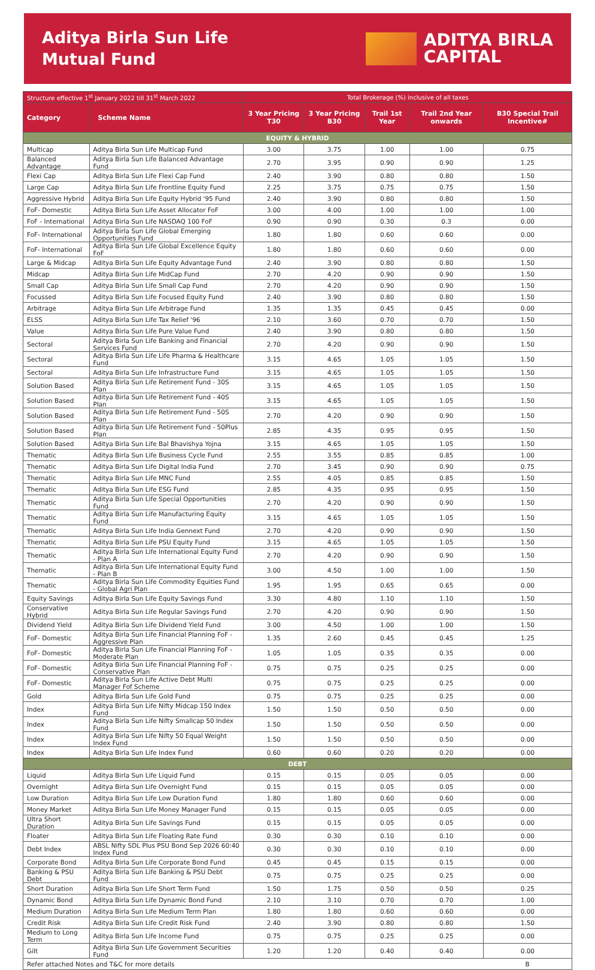Aditya Birla Sun Life
Mutual Fund
ADITYA BIRLA
CAPITAL
| Structure effective 1<sup>st</sup> January 2022 till 31<sup>st</sup> March 2022 | | Total Brokerage (%) inclusive of all taxes | | | | |
| --- | --- | --- | --- | --- | --- | --- |
| Category | Scheme Name | 3 Year Pricing T30 | 3 Year Pricing B30 | Trail 1st Year | Trail 2nd Year onwards | B30 Special Trail Incentive# |
| EQUITY & HYBRID | | | | | | |
| Multicap | Aditya Birla Sun Life Multicap Fund | 3.00 | 3.75 | 1.00 | 1.00 | 0.75 |
| Balanced Advantage | Aditya Birla Sun Life Balanced Advantage Fund | 2.70 | 3.95 | 0.90 | 0.90 | 1.25 |
| Flexi Cap | Aditya Birla Sun Life Flexi Cap Fund | 2.40 | 3.90 | 0.80 | 0.80 | 1.50 |
| Large Cap | Aditya Birla Sun Life Frontline Equity Fund | 2.25 | 3.75 | 0.75 | 0.75 | 1.50 |
| Aggressive Hybrid | Aditya Birla Sun Life Equity Hybrid '95 Fund | 2.40 | 3.90 | 0.80 | 0.80 | 1.50 |
| FoF- Domestic | Aditya Birla Sun Life Asset Allocator FoF | 3.00 | 4.00 | 1.00 | 1.00 | 1.00 |
| FoF - International | Aditya Birla Sun Life NASDAQ 100 FoF | 0.90 | 0.90 | 0.30 | 0.3 | 0.00 |
| FoF- International | Aditya Birla Sun Life Global Emerging Opportunities Fund | 1.80 | 1.80 | 0.60 | 0.60 | 0.00 |
| FoF- International | Aditya Birla Sun Life Global Excellence Equity FoF | 1.80 | 1.80 | 0.60 | 0.60 | 0.00 |
| Large & Midcap | Aditya Birla Sun Life Equity Advantage Fund | 2.40 | 3.90 | 0.80 | 0.80 | 1.50 |
| Midcap | Aditya Birla Sun Life MidCap Fund | 2.70 | 4.20 | 0.90 | 0.90 | 1.50 |
| Small Cap | Aditya Birla Sun Life Small Cap Fund | 2.70 | 4.20 | 0.90 | 0.90 | 1.50 |
| Focussed | Aditya Birla Sun Life Focused Equity Fund | 2.40 | 3.90 | 0.80 | 0.80 | 1.50 |
| Arbitrage | Aditya Birla Sun Life Arbitrage Fund | 1.35 | 1.35 | 0.45 | 0.45 | 0.00 |
| ELSS | Aditya Birla Sun Life Tax Relief '96 | 2.10 | 3.60 | 0.70 | 0.70 | 1.50 |
| Value | Aditya Birla Sun Life Pure Value Fund | 2.40 | 3.90 | 0.80 | 0.80 | 1.50 |
| Sectoral | Aditya Birla Sun Life Banking and Financial Services Fund | 2.70 | 4.20 | 0.90 | 0.90 | 1.50 |
| Sectoral | Aditya Birla Sun Life Life Pharma & Healthcare Fund | 3.15 | 4.65 | 1.05 | 1.05 | 1.50 |
| Sectoral | Aditya Birla Sun Life Infrastructure Fund | 3.15 | 4.65 | 1.05 | 1.05 | 1.50 |
| Solution Based | Aditya Birla Sun Life Retirement Fund - 30S Plan | 3.15 | 4.65 | 1.05 | 1.05 | 1.50 |
| Solution Based | Aditya Birla Sun Life Retirement Fund - 40S Plan | 3.15 | 4.65 | 1.05 | 1.05 | 1.50 |
| Solution Based | Aditya Birla Sun Life Retirement Fund - 50S Plan | 2.70 | 4.20 | 0.90 | 0.90 | 1.50 |
| Solution Based | Aditya Birla Sun Life Retirement Fund - 50Plus Plan | 2.85 | 4.35 | 0.95 | 0.95 | 1.50 |
| Solution Based | Aditya Birla Sun Life Bal Bhavishya Yojna | 3.15 | 4.65 | 1.05 | 1.05 | 1.50 |
| Thematic | Aditya Birla Sun Life Business Cycle Fund | 2.55 | 3.55 | 0.85 | 0.85 | 1.00 |
| Thematic | Aditya Birla Sun Life Digital India Fund | 2.70 | 3.45 | 0.90 | 0.90 | 0.75 |
| Thematic | Aditya Birla Sun Life MNC Fund | 2.55 | 4.05 | 0.85 | 0.85 | 1.50 |
| Thematic | Aditya Birla Sun Life ESG Fund | 2.85 | 4.35 | 0.95 | 0.95 | 1.50 |
| Thematic | Aditya Birla Sun Life Special Opportunities Fund | 2.70 | 4.20 | 0.90 | 0.90 | 1.50 |
| Thematic | Aditya Birla Sun Life Manufacturing Equity Fund | 3.15 | 4.65 | 1.05 | 1.05 | 1.50 |
| Thematic | Aditya Birla Sun Life India Gennext Fund | 2.70 | 4.20 | 0.90 | 0.90 | 1.50 |
| Thematic | Aditya Birla Sun Life PSU Equity Fund | 3.15 | 4.65 | 1.05 | 1.05 | 1.50 |
| Thematic | Aditya Birla Sun Life International Equity Fund - Plan A | 2.70 | 4.20 | 0.90 | 0.90 | 1.50 |
| Thematic | Aditya Birla Sun Life International Equity Fund - Plan B | 3.00 | 4.50 | 1.00 | 1.00 | 1.50 |
| Thematic | Aditya Birla Sun Life Commodity Equities Fund - Global Agri Plan | 1.95 | 1.95 | 0.65 | 0.65 | 0.00 |
| Equity Savings | Aditya Birla Sun Life Equity Savings Fund | 3.30 | 4.80 | 1.10 | 1.10 | 1.50 |
| Conservative Hybrid | Aditya Birla Sun Life Regular Savings Fund | 2.70 | 4.20 | 0.90 | 0.90 | 1.50 |
| Dividend Yield | Aditya Birla Sun Life Dividend Yield Fund | 3.00 | 4.50 | 1.00 | 1.00 | 1.50 |
| FoF- Domestic | Aditya Birla Sun Life Financial Planning FoF - Aggressive Plan | 1.35 | 2.60 | 0.45 | 0.45 | 1.25 |
| FoF- Domestic | Aditya Birla Sun Life Financial Planning FoF - Moderate Plan | 1.05 | 1.05 | 0.35 | 0.35 | 0.00 |
| FoF- Domestic | Aditya Birla Sun Life Financial Planning FoF - Conservative Plan | 0.75 | 0.75 | 0.25 | 0.25 | 0.00 |
| FoF- Domestic | Aditya Birla Sun Life Active Debt Multi Manager Fof Scheme | 0.75 | 0.75 | 0.25 | 0.25 | 0.00 |
| Gold | Aditya Birla Sun Life Gold Fund | 0.75 | 0.75 | 0.25 | 0.25 | 0.00 |
| Index | Aditya Birla Sun Life Nifty Midcap 150 Index Fund | 1.50 | 1.50 | 0.50 | 0.50 | 0.00 |
| Index | Aditya Birla Sun Life Nifty Smallcap 50 Index Fund | 1.50 | 1.50 | 0.50 | 0.50 | 0.00 |
| Index | Aditya Birla Sun Life Nifty 50 Equal Weight Index Fund | 1.50 | 1.50 | 0.50 | 0.50 | 0.00 |
| Index | Aditya Birla Sun Life Index Fund | 0.60 | 0.60 | 0.20 | 0.20 | 0.00 |
| DEBT | | | | | | |
| Liquid | Aditya Birla Sun Life Liquid Fund | 0.15 | 0.15 | 0.05 | 0.05 | 0.00 |
| Overnight | Aditya Birla Sun Life Overnight Fund | 0.15 | 0.15 | 0.05 | 0.05 | 0.00 |
| Low Duration | Aditya Birla Sun Life Low Duration Fund | 1.80 | 1.80 | 0.60 | 0.60 | 0.00 |
| Money Market | Aditya Birla Sun Life Money Manager Fund | 0.15 | 0.15 | 0.05 | 0.05 | 0.00 |
| Ultra Short Duration | Aditya Birla Sun Life Savings Fund | 0.15 | 0.15 | 0.05 | 0.05 | 0.00 |
| Floater | Aditya Birla Sun Life Floating Rate Fund | 0.30 | 0.30 | 0.10 | 0.10 | 0.00 |
| Debt Index | ABSL Nifty SDL Plus PSU Bond Sep 2026 60:40 Index Fund | 0.30 | 0.30 | 0.10 | 0.10 | 0.00 |
| Corporate Bond | Aditya Birla Sun Life Corporate Bond Fund | 0.45 | 0.45 | 0.15 | 0.15 | 0.00 |
| Banking & PSU Debt | Aditya Birla Sun Life Banking & PSU Debt Fund | 0.75 | 0.75 | 0.25 | 0.25 | 0.00 |
| Short Duration | Aditya Birla Sun Life Short Term Fund | 1.50 | 1.75 | 0.50 | 0.50 | 0.25 |
| Dynamic Bond | Aditya Birla Sun Life Dynamic Bond Fund | 2.10 | 3.10 | 0.70 | 0.70 | 1.00 |
| Medium Duration | Aditya Birla Sun Life Medium Term Plan | 1.80 | 1.80 | 0.60 | 0.60 | 0.00 |
| Credit Risk | Aditya Birla Sun Life Credit Risk Fund | 2.40 | 3.90 | 0.80 | 0.80 | 1.50 |
| Medium to Long Term | Aditya Birla Sun Life Income Fund | 0.75 | 0.75 | 0.25 | 0.25 | 0.00 |
| Gilt | Aditya Birla Sun Life Government Securities Fund | 1.20 | 1.20 | 0.40 | 0.40 | 0.00 |
| Refer attached Notes and T&C for more details | | | | | | B |